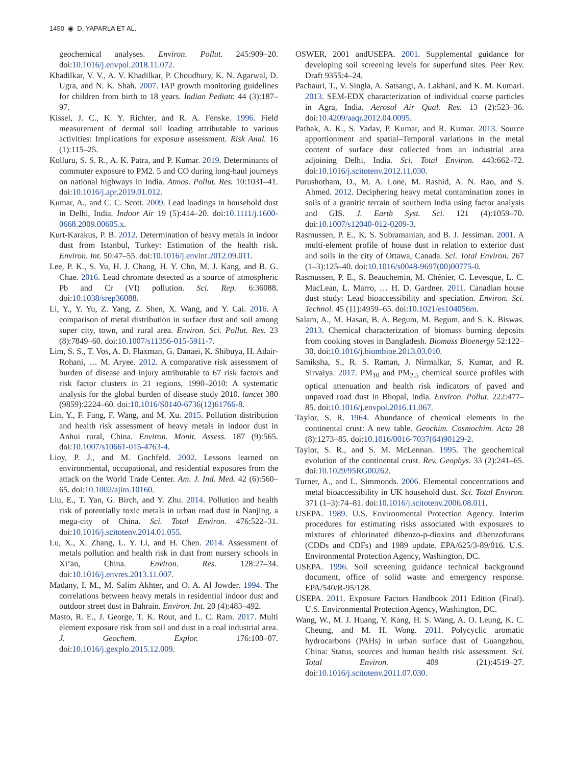1450 ◉ D. YAPARLA ET AL.
geochemical analyses. Environ. Pollut. 245:909–20. doi:10.1016/j.envpol.2018.11.072.
Khadilkar, V. V., A. V. Khadilkar, P. Choudhury, K. N. Agarwal, D. Ugra, and N. K. Shah. 2007. IAP growth monitoring guidelines for children from birth to 18 years. Indian Pediatr. 44 (3):187–97.
Kissel, J. C., K. Y. Richter, and R. A. Fenske. 1996. Field measurement of dermal soil loading attributable to various activities: Implications for exposure assessment. Risk Anal. 16 (1):115–25.
Kolluru, S. S. R., A. K. Patra, and P. Kumar. 2019. Determinants of commuter exposure to PM2. 5 and CO during long-haul journeys on national highways in India. Atmos. Pollut. Res. 10:1031–41. doi:10.1016/j.apr.2019.01.012.
Kumar, A., and C. C. Scott. 2009. Lead loadings in household dust in Delhi, India. Indoor Air 19 (5):414–20. doi:10.1111/j.1600-0668.2009.00605.x.
Kurt-Karakus, P. B. 2012. Determination of heavy metals in indoor dust from Istanbul, Turkey: Estimation of the health risk. Environ. Int. 50:47–55. doi:10.1016/j.envint.2012.09.011.
Lee, P. K., S. Yu, H. J. Chang, H. Y. Cho, M. J. Kang, and B. G. Chae. 2016. Lead chromate detected as a source of atmospheric Pb and Cr (VI) pollution. Sci. Rep. 6:36088. doi:10.1038/srep36088.
Li, Y., Y. Yu, Z. Yang, Z. Shen, X. Wang, and Y. Cai. 2016. A comparison of metal distribution in surface dust and soil among super city, town, and rural area. Environ. Sci. Pollut. Res. 23 (8):7849–60. doi:10.1007/s11356-015-5911-7.
Lim, S. S., T. Vos, A. D. Flaxman, G. Danaei, K. Shibuya, H. Adair-Rohani, … M. Aryee. 2012. A comparative risk assessment of burden of disease and injury attributable to 67 risk factors and risk factor clusters in 21 regions, 1990–2010: A systematic analysis for the global burden of disease study 2010. lancet 380 (9859):2224–60. doi:10.1016/S0140-6736(12)61766-8.
Lin, Y., F. Fang, F. Wang, and M. Xu. 2015. Pollution distribution and health risk assessment of heavy metals in indoor dust in Anhui rural, China. Environ. Monit. Assess. 187 (9):565. doi:10.1007/s10661-015-4763-4.
Lioy, P. J., and M. Gochfeld. 2002. Lessons learned on environmental, occupational, and residential exposures from the attack on the World Trade Center. Am. J. Ind. Med. 42 (6):560–65. doi:10.1002/ajim.10160.
Liu, E., T. Yan, G. Birch, and Y. Zhu. 2014. Pollution and health risk of potentially toxic metals in urban road dust in Nanjing, a mega-city of China. Sci. Total Environ. 476:522–31. doi:10.1016/j.scitotenv.2014.01.055.
Lu, X., X. Zhang, L. Y. Li, and H. Chen. 2014. Assessment of metals pollution and health risk in dust from nursery schools in Xi’an, China. Environ. Res. 128:27–34. doi:10.1016/j.envres.2013.11.007.
Madany, I. M., M. Salim Akhter, and O. A. Al Jowder. 1994. The correlations between heavy metals in residential indoor dust and outdoor street dust in Bahrain. Environ. Int. 20 (4):483–492.
Masto, R. E., J. George, T. K. Rout, and L. C. Ram. 2017. Multi element exposure risk from soil and dust in a coal industrial area. J. Geochem. Explor. 176:100–07. doi:10.1016/j.gexplo.2015.12.009.
OSWER, 2001 andUSEPA. 2001. Supplemental guidance for developing soil screening levels for superfund sites. Peer Rev. Draft 9355:4–24.
Pachauri, T., V. Singla, A. Satsangi, A. Lakhani, and K. M. Kumari. 2013. SEM-EDX characterization of individual coarse particles in Agra, India. Aerosol Air Qual. Res. 13 (2):523–36. doi:10.4209/aaqr.2012.04.0095.
Pathak, A. K., S. Yadav, P. Kumar, and R. Kumar. 2013. Source apportionment and spatial–Temporal variations in the metal content of surface dust collected from an industrial area adjoining Delhi, India. Sci. Total Environ. 443:662–72. doi:10.1016/j.scitotenv.2012.11.030.
Purushotham, D., M. A. Lone, M. Rashid, A. N. Rao, and S. Ahmed. 2012. Deciphering heavy metal contamination zones in soils of a granitic terrain of southern India using factor analysis and GIS. J. Earth Syst. Sci. 121 (4):1059–70. doi:10.1007/s12040-012-0209-3.
Rasmussen, P. E., K. S. Subramanian, and B. J. Jessiman. 2001. A multi-element profile of house dust in relation to exterior dust and soils in the city of Ottawa, Canada. Sci. Total Environ. 267 (1–3):125–40. doi:10.1016/s0048-9697(00)00775-0.
Rasmussen, P. E., S. Beauchemin, M. Chénier, C. Levesque, L. C. MacLean, L. Marro, … H. D. Gardner. 2011. Canadian house dust study: Lead bioaccessibility and speciation. Environ. Sci. Technol. 45 (11):4959–65. doi:10.1021/es104056m.
Salam, A., M. Hasan, B. A. Begum, M. Begum, and S. K. Biswas. 2013. Chemical characterization of biomass burning deposits from cooking stoves in Bangladesh. Biomass Bioenergy 52:122–30. doi:10.1016/j.biombioe.2013.03.010.
Samiksha, S., R. S. Raman, J. Nirmalkar, S. Kumar, and R. Sirvaiya. 2017. PM<sub>10</sub> and PM<sub>2.5</sub> chemical source profiles with optical attenuation and health risk indicators of paved and unpaved road dust in Bhopal, India. Environ. Pollut. 222:477–85. doi:10.1016/j.envpol.2016.11.067.
Taylor, S. R. 1964. Abundance of chemical elements in the continental crust: A new table. Geochim. Cosmochim. Acta 28 (8):1273–85. doi:10.1016/0016-7037(64)90129-2.
Taylor, S. R., and S. M. McLennan. 1995. The geochemical evolution of the continental crust. Rev. Geophys. 33 (2):241–65. doi:10.1029/95RG00262.
Turner, A., and L. Simmonds. 2006. Elemental concentrations and metal bioaccessibility in UK household dust. Sci. Total Environ. 371 (1–3):74–81. doi:10.1016/j.scitotenv.2006.08.011.
USEPA. 1989. U.S. Environmental Protection Agency. Interim procedures for estimating risks associated with exposures to mixtures of chlorinated dibenzo-p-dioxins and dibenzofurans (CDDs and CDFs) and 1989 update. EPA/625/3-89/016. U.S. Environmental Protection Agency, Washington, DC.
USEPA. 1996. Soil screening guidance technical background document, office of solid waste and emergency response. EPA/540/R-95/128.
USEPA. 2011. Exposure Factors Handbook 2011 Edition (Final). U.S. Environmental Protection Agency, Washington, DC.
Wang, W., M. J. Huang, Y. Kang, H. S. Wang, A. O. Leung, K. C. Cheung, and M. H. Wong. 2011. Polycyclic aromatic hydrocarbons (PAHs) in urban surface dust of Guangzhou, China: Status, sources and human health risk assessment. Sci. Total Environ. 409 (21):4519–27. doi:10.1016/j.scitotenv.2011.07.030.